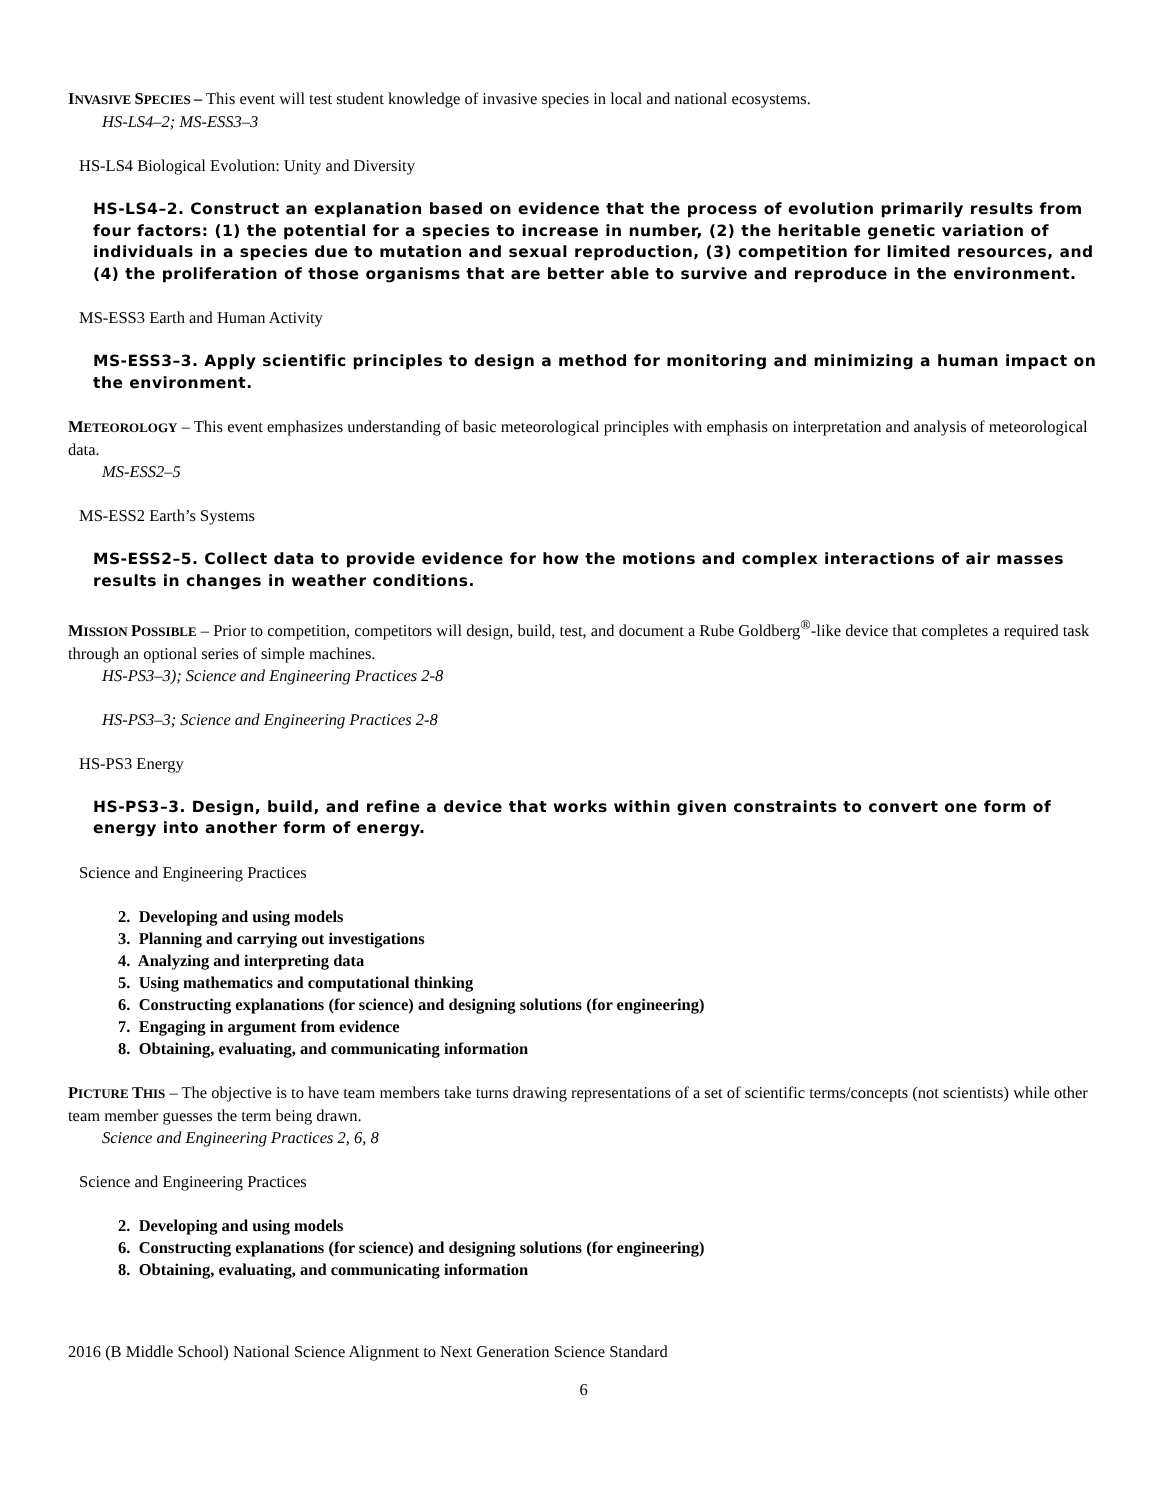INVASIVE SPECIES – This event will test student knowledge of invasive species in local and national ecosystems.
HS-LS4–2; MS-ESS3–3
HS-LS4 Biological Evolution: Unity and Diversity
HS-LS4–2. Construct an explanation based on evidence that the process of evolution primarily results from four factors: (1) the potential for a species to increase in number, (2) the heritable genetic variation of individuals in a species due to mutation and sexual reproduction, (3) competition for limited resources, and (4) the proliferation of those organisms that are better able to survive and reproduce in the environment.
MS-ESS3 Earth and Human Activity
MS-ESS3–3. Apply scientific principles to design a method for monitoring and minimizing a human impact on the environment.
METEOROLOGY – This event emphasizes understanding of basic meteorological principles with emphasis on interpretation and analysis of meteorological data.
MS-ESS2–5
MS-ESS2 Earth’s Systems
MS-ESS2–5. Collect data to provide evidence for how the motions and complex interactions of air masses results in changes in weather conditions.
MISSION POSSIBLE – Prior to competition, competitors will design, build, test, and document a Rube Goldberg<sup>®</sup>-like device that completes a required task through an optional series of simple machines.
HS-PS3–3); Science and Engineering Practices 2-8
HS-PS3–3; Science and Engineering Practices 2-8
HS-PS3 Energy
HS-PS3–3. Design, build, and refine a device that works within given constraints to convert one form of energy into another form of energy.
Science and Engineering Practices
2. Developing and using models
3. Planning and carrying out investigations
4. Analyzing and interpreting data
5. Using mathematics and computational thinking
6. Constructing explanations (for science) and designing solutions (for engineering)
7. Engaging in argument from evidence
8. Obtaining, evaluating, and communicating information
PICTURE THIS – The objective is to have team members take turns drawing representations of a set of scientific terms/concepts (not scientists) while other team member guesses the term being drawn.
Science and Engineering Practices 2, 6, 8
Science and Engineering Practices
2. Developing and using models
6. Constructing explanations (for science) and designing solutions (for engineering)
8. Obtaining, evaluating, and communicating information
2016 (B Middle School) National Science Alignment to Next Generation Science Standard
6